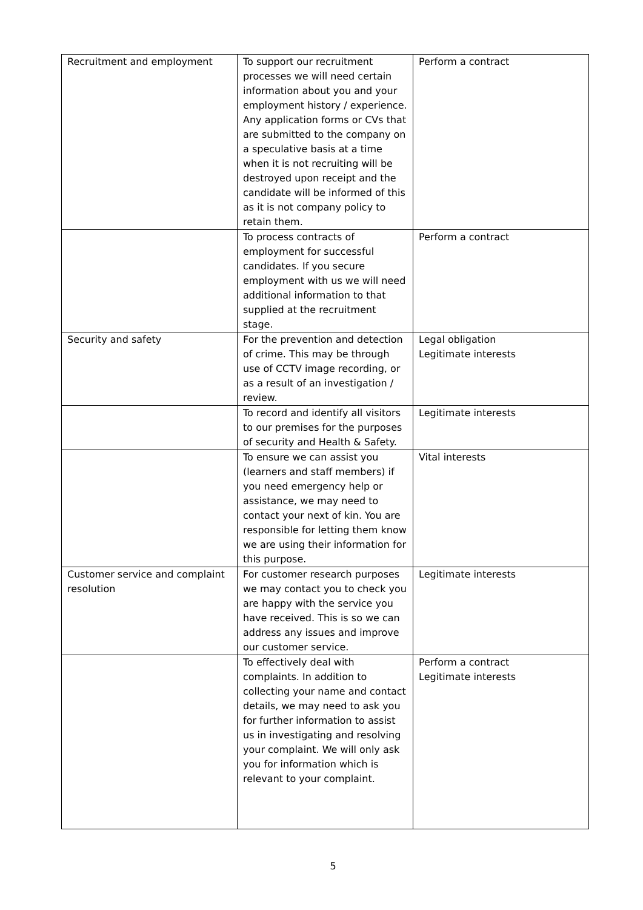| Recruitment and employment | To support our recruitment processes we will need certain information about you and your employment history / experience. Any application forms or CVs that are submitted to the company on a speculative basis at a time when it is not recruiting will be destroyed upon receipt and the candidate will be informed of this as it is not company policy to retain them. | Perform a contract |
| | To process contracts of employment for successful candidates. If you secure employment with us we will need additional information to that supplied at the recruitment stage. | Perform a contract |
| Security and safety | For the prevention and detection of crime. This may be through use of CCTV image recording, or as a result of an investigation / review. | Legal obligation Legitimate interests |
| | To record and identify all visitors to our premises for the purposes of security and Health & Safety. | Legitimate interests |
| | To ensure we can assist you (learners and staff members) if you need emergency help or assistance, we may need to contact your next of kin. You are responsible for letting them know we are using their information for this purpose. | Vital interests |
| Customer service and complaint resolution | For customer research purposes we may contact you to check you are happy with the service you have received. This is so we can address any issues and improve our customer service. | Legitimate interests |
| | To effectively deal with complaints. In addition to collecting your name and contact details, we may need to ask you for further information to assist us in investigating and resolving your complaint. We will only ask you for information which is relevant to your complaint. | Perform a contract Legitimate interests |
5